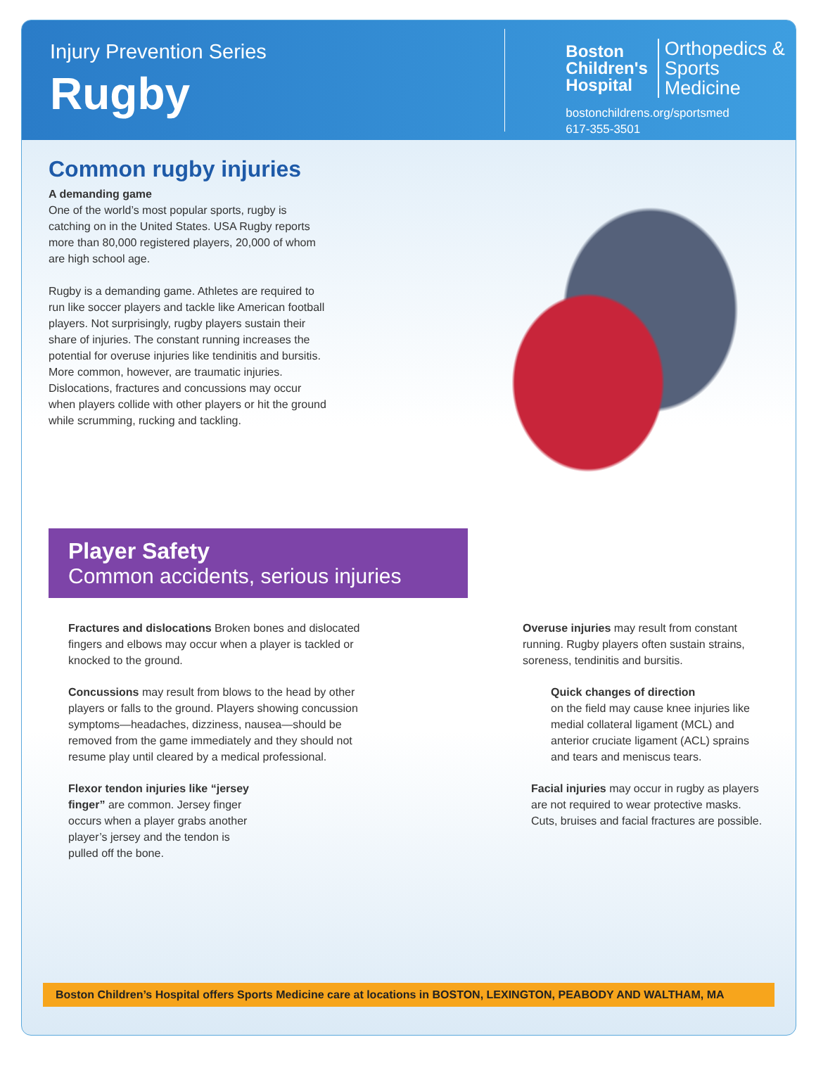Injury Prevention Series
Rugby
Boston
Children's
Hospital Orthopedics &
Sports Medicine
bostonchildrens.org/sportsmed
617-355-3501
Common rugby injuries
A demanding game
One of the world’s most popular sports, rugby is catching on in the United States. USA Rugby reports more than 80,000 registered players, 20,000 of whom are high school age.
Rugby is a demanding game. Athletes are required to run like soccer players and tackle like American football players. Not surprisingly, rugby players sustain their share of injuries. The constant running increases the potential for overuse injuries like tendinitis and bursitis. More common, however, are traumatic injuries. Dislocations, fractures and concussions may occur when players collide with other players or hit the ground while scrumming, rucking and tackling.
Player Safety
Common accidents, serious injuries
Fractures and dislocations Broken bones and dislocated fingers and elbows may occur when a player is tackled or knocked to the ground.
Concussions may result from blows to the head by other players or falls to the ground. Players showing concussion symptoms—headaches, dizziness, nausea—should be removed from the game immediately and they should not resume play until cleared by a medical professional.
Flexor tendon injuries like “jersey finger” are common. Jersey finger occurs when a player grabs another player’s jersey and the tendon is pulled off the bone.
Overuse injuries may result from constant running. Rugby players often sustain strains, soreness, tendinitis and bursitis.
Quick changes of direction
on the field may cause knee injuries like medial collateral ligament (MCL) and anterior cruciate ligament (ACL) sprains and tears and meniscus tears.
Facial injuries may occur in rugby as players are not required to wear protective masks. Cuts, bruises and facial fractures are possible.
Boston Children’s Hospital offers Sports Medicine care at locations in BOSTON, LEXINGTON, PEABODY AND WALTHAM, MA